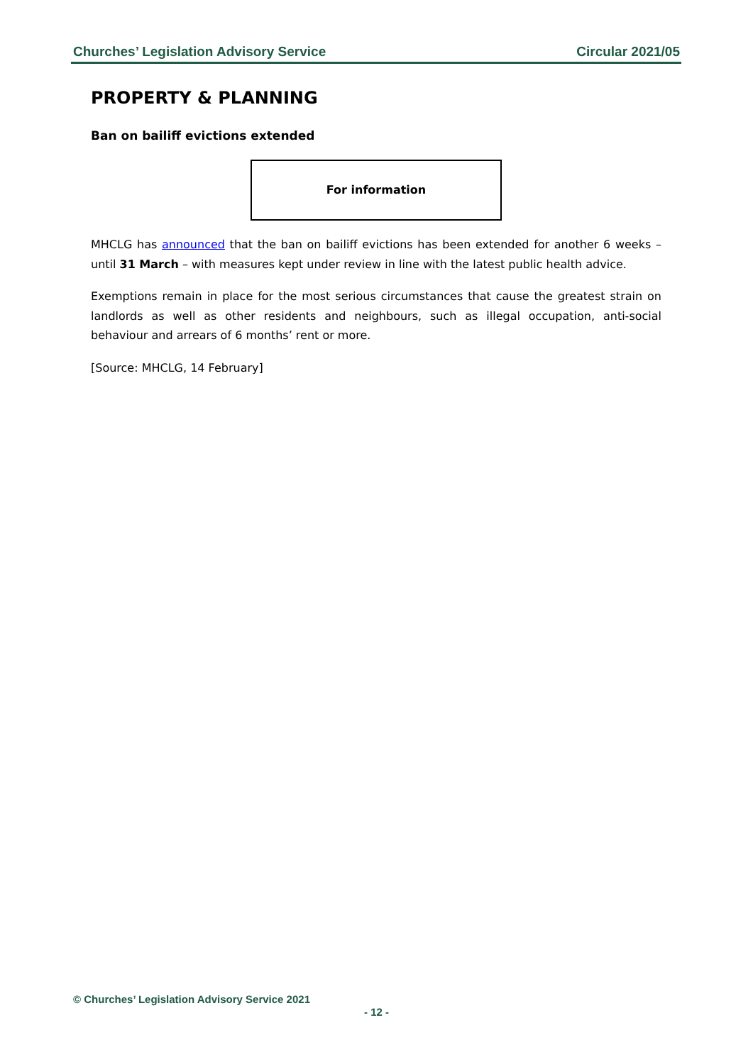Churches’ Legislation Advisory Service Circular 2021/05
PROPERTY & PLANNING
Ban on bailiff evictions extended
For information
MHCLG has announced that the ban on bailiff evictions has been extended for another 6 weeks – until 31 March – with measures kept under review in line with the latest public health advice.
Exemptions remain in place for the most serious circumstances that cause the greatest strain on landlords as well as other residents and neighbours, such as illegal occupation, anti-social behaviour and arrears of 6 months’ rent or more.
[Source: MHCLG, 14 February]
© Churches’ Legislation Advisory Service 2021
- 12 -